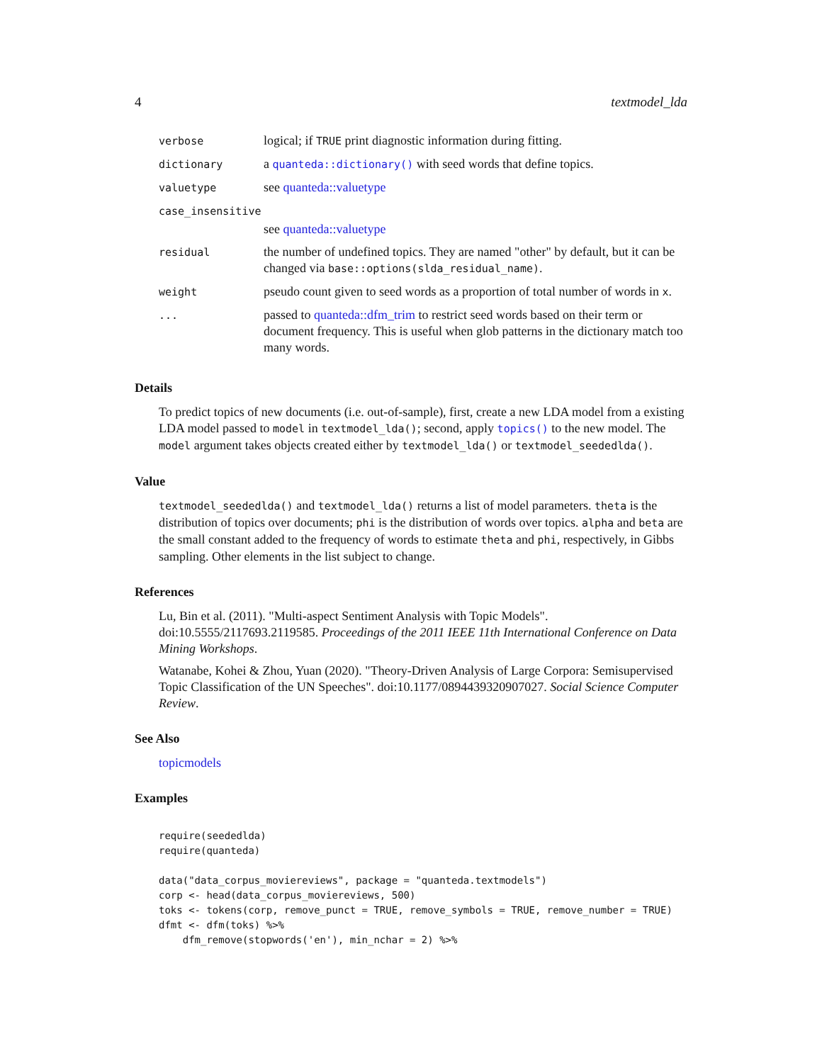4 textmodel_lda
| verbose | logical; if TRUE print diagnostic information during fitting. |
| dictionary | a quanteda::dictionary() with seed words that define topics. |
| valuetype | see quanteda::valuetype |
| case_insensitive | |
| | see quanteda::valuetype |
| residual | the number of undefined topics. They are named "other" by default, but it can be changed via base::options(slda_residual_name) . |
| weight | pseudo count given to seed words as a proportion of total number of words in x . |
| ... | passed to quanteda::dfm_trim to restrict seed words based on their term or document frequency. This is useful when glob patterns in the dictionary match too many words. |
Details
To predict topics of new documents (i.e. out-of-sample), first, create a new LDA model from a existing LDA model passed to model in textmodel_lda(); second, apply topics() to the new model. The model argument takes objects created either by textmodel_lda() or textmodel_seededlda().
Value
textmodel_seededlda() and textmodel_lda() returns a list of model parameters. theta is the distribution of topics over documents; phi is the distribution of words over topics. alpha and beta are the small constant added to the frequency of words to estimate theta and phi, respectively, in Gibbs sampling. Other elements in the list subject to change.
References
Lu, Bin et al. (2011). "Multi-aspect Sentiment Analysis with Topic Models". doi:10.5555/2117693.2119585. Proceedings of the 2011 IEEE 11th International Conference on Data Mining Workshops.
Watanabe, Kohei & Zhou, Yuan (2020). "Theory-Driven Analysis of Large Corpora: Semisupervised Topic Classification of the UN Speeches". doi:10.1177/0894439320907027. Social Science Computer Review.
See Also
topicmodels
Examples
require(seededlda)
require(quanteda)

data("data_corpus_moviereviews", package = "quanteda.textmodels")
corp <- head(data_corpus_moviereviews, 500)
toks <- tokens(corp, remove_punct = TRUE, remove_symbols = TRUE, remove_number = TRUE)
dfmt <- dfm(toks) %>%
    dfm_remove(stopwords('en'), min_nchar = 2) %>%